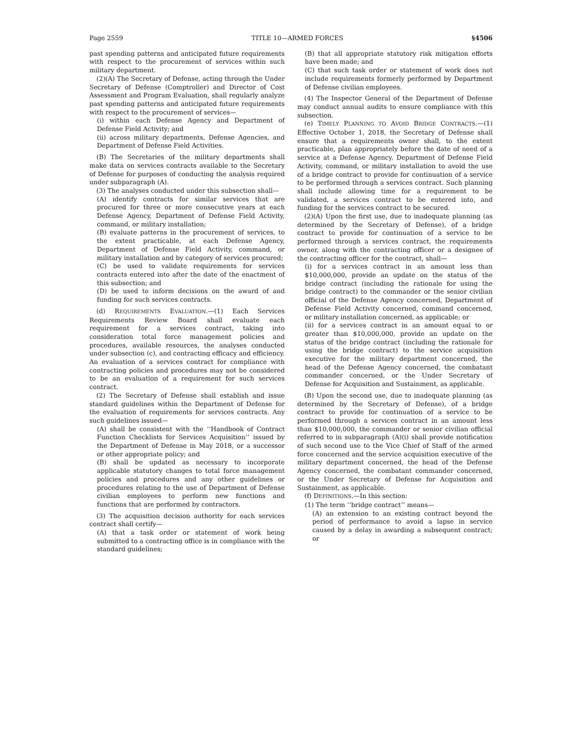Page 2559 TITLE 10—ARMED FORCES §4506
past spending patterns and anticipated future requirements with respect to the procurement of services within such military department.
(2)(A) The Secretary of Defense, acting through the Under Secretary of Defense (Comptroller) and Director of Cost Assessment and Program Evaluation, shall regularly analyze past spending patterns and anticipated future requirements with respect to the procurement of services—
(i) within each Defense Agency and Department of Defense Field Activity; and
(ii) across military departments, Defense Agencies, and Department of Defense Field Activities.
(B) The Secretaries of the military departments shall make data on services contracts available to the Secretary of Defense for purposes of conducting the analysis required under subparagraph (A).
(3) The analyses conducted under this subsection shall—
(A) identify contracts for similar services that are procured for three or more consecutive years at each Defense Agency, Department of Defense Field Activity, command, or military installation;
(B) evaluate patterns in the procurement of services, to the extent practicable, at each Defense Agency, Department of Defense Field Activity, command, or military installation and by category of services procured;
(C) be used to validate requirements for services contracts entered into after the date of the enactment of this subsection; and
(D) be used to inform decisions on the award of and funding for such services contracts.
(d) REQUIREMENTS EVALUATION.—(1) Each Services Requirements Review Board shall evaluate each requirement for a services contract, taking into consideration total force management policies and procedures, available resources, the analyses conducted under subsection (c), and contracting efficacy and efficiency. An evaluation of a services contract for compliance with contracting policies and procedures may not be considered to be an evaluation of a requirement for such services contract.
(2) The Secretary of Defense shall establish and issue standard guidelines within the Department of Defense for the evaluation of requirements for services contracts. Any such guidelines issued—
(A) shall be consistent with the ‘‘Handbook of Contract Function Checklists for Services Acquisition’’ issued by the Department of Defense in May 2018, or a successor or other appropriate policy; and
(B) shall be updated as necessary to incorporate applicable statutory changes to total force management policies and procedures and any other guidelines or procedures relating to the use of Department of Defense civilian employees to perform new functions and functions that are performed by contractors.
(3) The acquisition decision authority for each services contract shall certify—
(A) that a task order or statement of work being submitted to a contracting office is in compliance with the standard guidelines;
(B) that all appropriate statutory risk mitigation efforts have been made; and
(C) that such task order or statement of work does not include requirements formerly performed by Department of Defense civilian employees.
(4) The Inspector General of the Department of Defense may conduct annual audits to ensure compliance with this subsection.
(e) TIMELY PLANNING TO AVOID BRIDGE CONTRACTS.—(1) Effective October 1, 2018, the Secretary of Defense shall ensure that a requirements owner shall, to the extent practicable, plan appropriately before the date of need of a service at a Defense Agency, Department of Defense Field Activity, command, or military installation to avoid the use of a bridge contract to provide for continuation of a service to be performed through a services contract. Such planning shall include allowing time for a requirement to be validated, a services contract to be entered into, and funding for the services contract to be secured.
(2)(A) Upon the first use, due to inadequate planning (as determined by the Secretary of Defense), of a bridge contract to provide for continuation of a service to be performed through a services contract, the requirements owner, along with the contracting officer or a designee of the contracting officer for the contract, shall—
(i) for a services contract in an amount less than $10,000,000, provide an update on the status of the bridge contract (including the rationale for using the bridge contract) to the commander or the senior civilian official of the Defense Agency concerned, Department of Defense Field Activity concerned, command concerned, or military installation concerned, as applicable; or
(ii) for a services contract in an amount equal to or greater than $10,000,000, provide an update on the status of the bridge contract (including the rationale for using the bridge contract) to the service acquisition executive for the military department concerned, the head of the Defense Agency concerned, the combatant commander concerned, or the Under Secretary of Defense for Acquisition and Sustainment, as applicable.
(B) Upon the second use, due to inadequate planning (as determined by the Secretary of Defense), of a bridge contract to provide for continuation of a service to be performed through a services contract in an amount less than $10,000,000, the commander or senior civilian official referred to in subparagraph (A)(i) shall provide notification of such second use to the Vice Chief of Staff of the armed force concerned and the service acquisition executive of the military department concerned, the head of the Defense Agency concerned, the combatant commander concerned, or the Under Secretary of Defense for Acquisition and Sustainment, as applicable.
(f) DEFINITIONS.—In this section:
(1) The term ‘‘bridge contract’’ means—
(A) an extension to an existing contract beyond the period of performance to avoid a lapse in service caused by a delay in awarding a subsequent contract; or